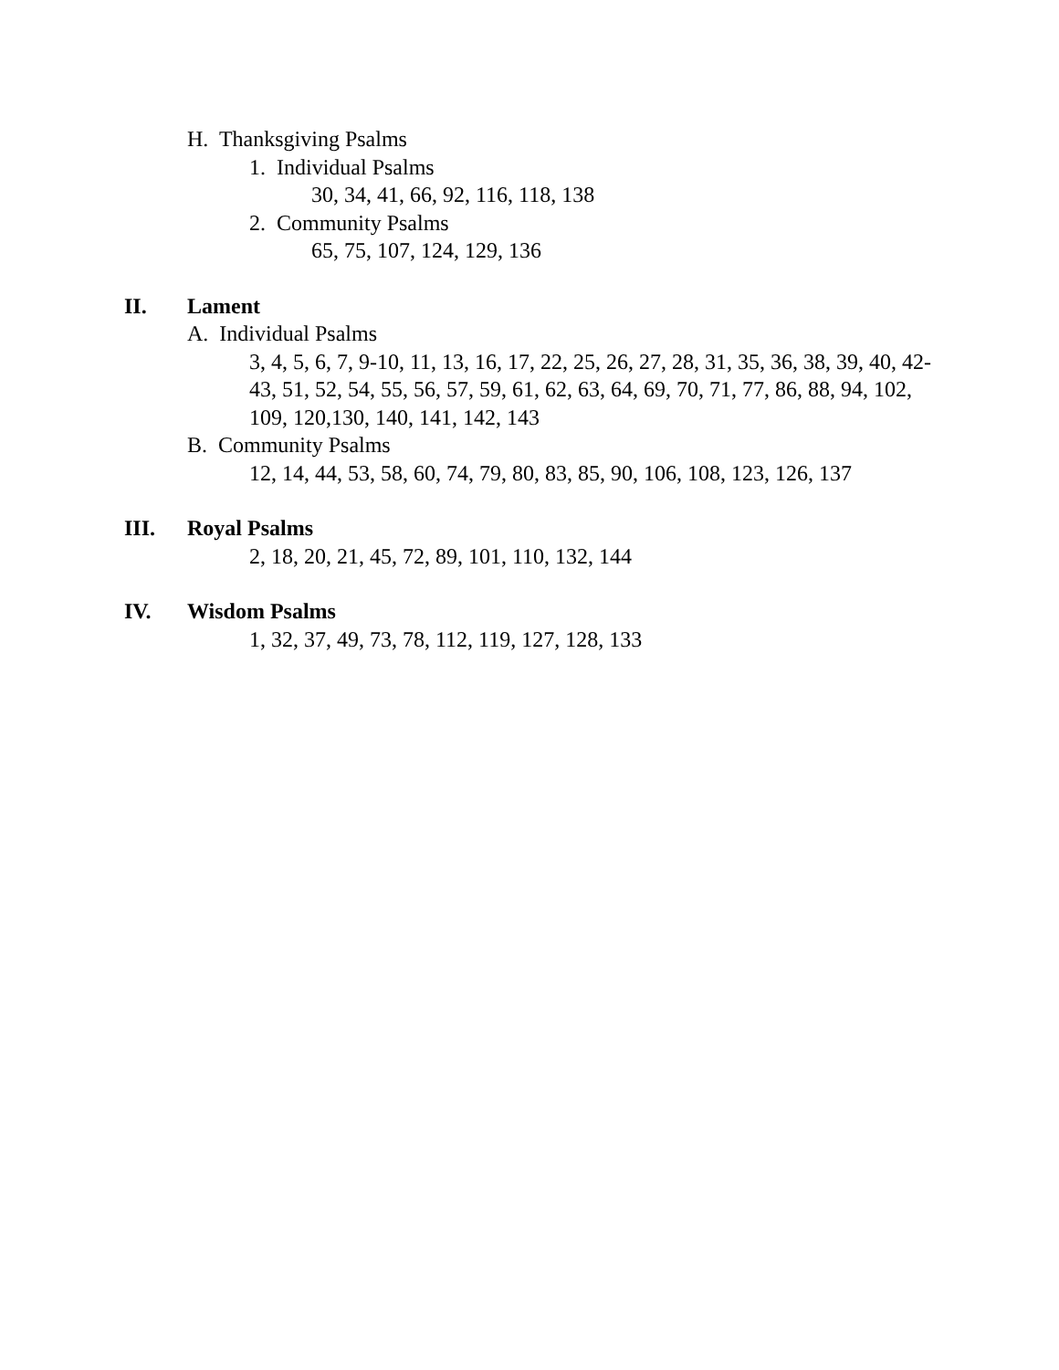H. Thanksgiving Psalms
1. Individual Psalms
30, 34, 41, 66, 92, 116, 118, 138
2. Community Psalms
65, 75, 107, 124, 129, 136
II. Lament
A. Individual Psalms
3, 4, 5, 6, 7, 9-10, 11, 13, 16, 17, 22, 25, 26, 27, 28, 31, 35, 36, 38, 39, 40, 42-43, 51, 52, 54, 55, 56, 57, 59, 61, 62, 63, 64, 69, 70, 71, 77, 86, 88, 94, 102, 109, 120,130, 140, 141, 142, 143
B. Community Psalms
12, 14, 44, 53, 58, 60, 74, 79, 80, 83, 85, 90, 106, 108, 123, 126, 137
III. Royal Psalms
2, 18, 20, 21, 45, 72, 89, 101, 110, 132, 144
IV. Wisdom Psalms
1, 32, 37, 49, 73, 78, 112, 119, 127, 128, 133